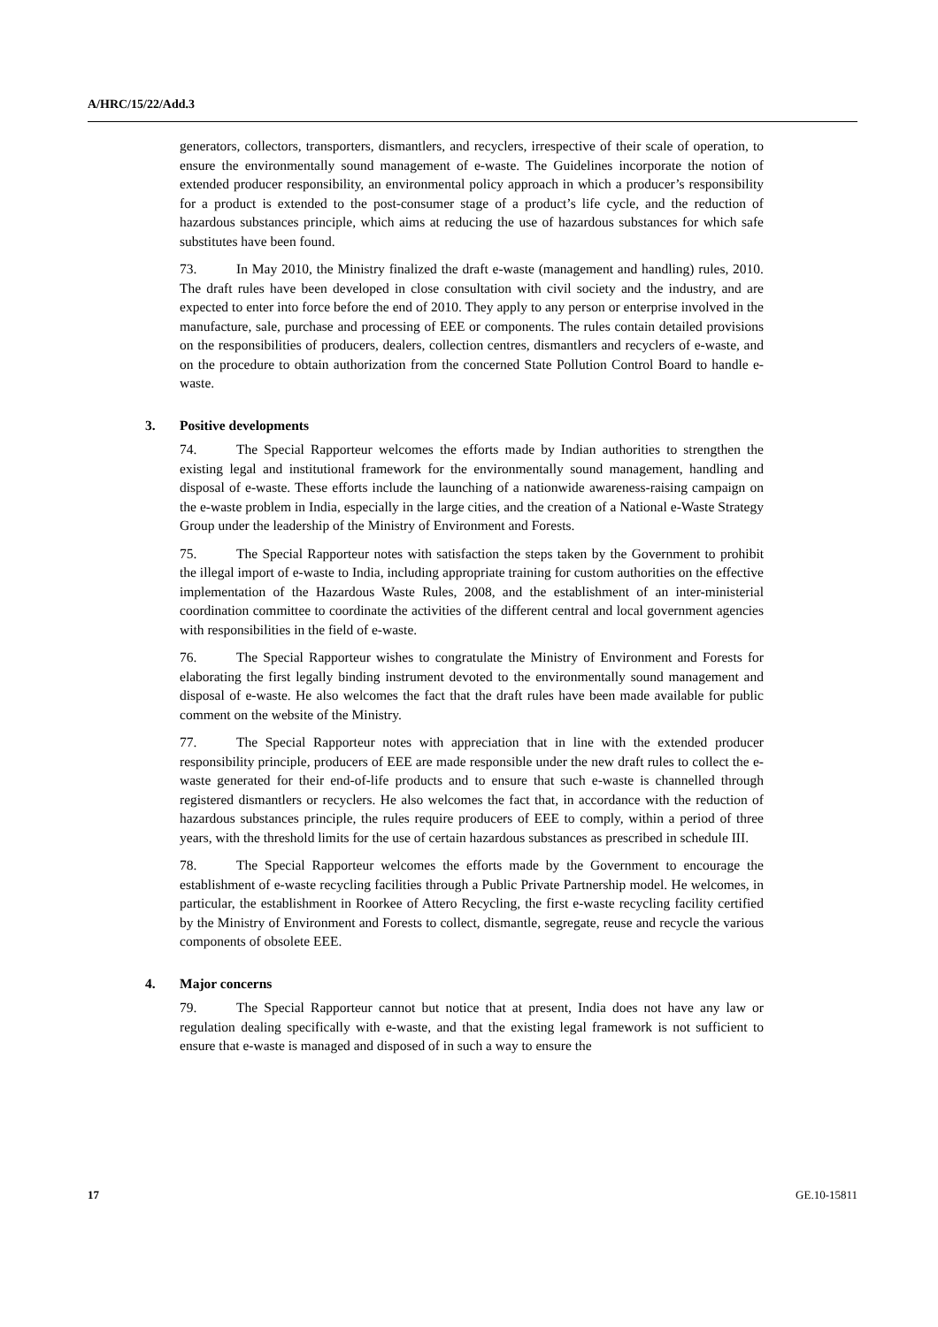A/HRC/15/22/Add.3
generators, collectors, transporters, dismantlers, and recyclers, irrespective of their scale of operation, to ensure the environmentally sound management of e-waste. The Guidelines incorporate the notion of extended producer responsibility, an environmental policy approach in which a producer’s responsibility for a product is extended to the post-consumer stage of a product’s life cycle, and the reduction of hazardous substances principle, which aims at reducing the use of hazardous substances for which safe substitutes have been found.
73. In May 2010, the Ministry finalized the draft e-waste (management and handling) rules, 2010. The draft rules have been developed in close consultation with civil society and the industry, and are expected to enter into force before the end of 2010. They apply to any person or enterprise involved in the manufacture, sale, purchase and processing of EEE or components. The rules contain detailed provisions on the responsibilities of producers, dealers, collection centres, dismantlers and recyclers of e-waste, and on the procedure to obtain authorization from the concerned State Pollution Control Board to handle e-waste.
3. Positive developments
74. The Special Rapporteur welcomes the efforts made by Indian authorities to strengthen the existing legal and institutional framework for the environmentally sound management, handling and disposal of e-waste. These efforts include the launching of a nationwide awareness-raising campaign on the e-waste problem in India, especially in the large cities, and the creation of a National e-Waste Strategy Group under the leadership of the Ministry of Environment and Forests.
75. The Special Rapporteur notes with satisfaction the steps taken by the Government to prohibit the illegal import of e-waste to India, including appropriate training for custom authorities on the effective implementation of the Hazardous Waste Rules, 2008, and the establishment of an inter-ministerial coordination committee to coordinate the activities of the different central and local government agencies with responsibilities in the field of e-waste.
76. The Special Rapporteur wishes to congratulate the Ministry of Environment and Forests for elaborating the first legally binding instrument devoted to the environmentally sound management and disposal of e-waste. He also welcomes the fact that the draft rules have been made available for public comment on the website of the Ministry.
77. The Special Rapporteur notes with appreciation that in line with the extended producer responsibility principle, producers of EEE are made responsible under the new draft rules to collect the e-waste generated for their end-of-life products and to ensure that such e-waste is channelled through registered dismantlers or recyclers. He also welcomes the fact that, in accordance with the reduction of hazardous substances principle, the rules require producers of EEE to comply, within a period of three years, with the threshold limits for the use of certain hazardous substances as prescribed in schedule III.
78. The Special Rapporteur welcomes the efforts made by the Government to encourage the establishment of e-waste recycling facilities through a Public Private Partnership model. He welcomes, in particular, the establishment in Roorkee of Attero Recycling, the first e-waste recycling facility certified by the Ministry of Environment and Forests to collect, dismantle, segregate, reuse and recycle the various components of obsolete EEE.
4. Major concerns
79. The Special Rapporteur cannot but notice that at present, India does not have any law or regulation dealing specifically with e-waste, and that the existing legal framework is not sufficient to ensure that e-waste is managed and disposed of in such a way to ensure the
17 GE.10-15811